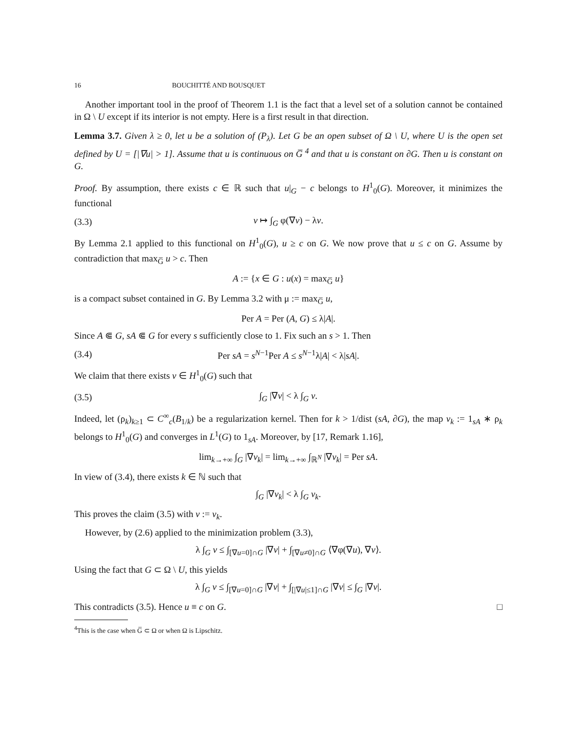16 BOUCHITTÉ AND BOUSQUET
Another important tool in the proof of Theorem 1.1 is the fact that a level set of a solution cannot be contained in Ω \ U except if its interior is not empty. Here is a first result in that direction.
Lemma 3.7. Given λ ≥ 0, let u be a solution of (P<sub>λ</sub>). Let G be an open subset of Ω \ U, where U is the open set defined by U = [|∇u| > 1]. Assume that u is continuous on G̅ <sup>4</sup> and that u is constant on ∂G. Then u is constant on G.
Proof. By assumption, there exists c ∈ ℝ such that u|<sub>G</sub> − c belongs to H<sup>1</sup><sub>0</sub>(G). Moreover, it minimizes the functional
(3.3) v ↦ ∫<sub>G</sub> φ(∇v) − λv.
By Lemma 2.1 applied to this functional on H<sup>1</sup><sub>0</sub>(G), u ≥ c on G. We now prove that u ≤ c on G. Assume by contradiction that max<sub>G̅</sub> u > c. Then
A := {x ∈ G : u(x) = max<sub>G̅</sub> u}
is a compact subset contained in G. By Lemma 3.2 with μ := max<sub>G̅</sub> u,
Per A = Per (A, G) ≤ λ|A|.
Since A ⋐ G, sA ⋐ G for every s sufficiently close to 1. Fix such an s > 1. Then
(3.4) Per sA = s<sup>N−1</sup>Per A ≤ s<sup>N−1</sup>λ|A| < λ|sA|.
We claim that there exists v ∈ H<sup>1</sup><sub>0</sub>(G) such that
(3.5) ∫<sub>G</sub> |∇v| < λ ∫<sub>G</sub> v.
Indeed, let (ρ<sub>k</sub>)<sub>k≥1</sub> ⊂ C<sup>∞</sup><sub>c</sub>(B<sub>1/k</sub>) be a regularization kernel. Then for k > 1/dist (sA, ∂G), the map v<sub>k</sub> := 1<sub>sA</sub> ∗ ρ<sub>k</sub> belongs to H<sup>1</sup><sub>0</sub>(G) and converges in L<sup>1</sup>(G) to 1<sub>sA</sub>. Moreover, by [17, Remark 1.16],
lim<sub>k→+∞</sub> ∫<sub>G</sub> |∇v<sub>k</sub>| = lim<sub>k→+∞</sub> ∫<sub>ℝ<sup>N</sup></sub> |∇v<sub>k</sub>| = Per sA.
In view of (3.4), there exists k ∈ ℕ such that
∫<sub>G</sub> |∇v<sub>k</sub>| < λ ∫<sub>G</sub> v<sub>k</sub>.
This proves the claim (3.5) with v := v<sub>k</sub>.
However, by (2.6) applied to the minimization problem (3.3),
λ ∫<sub>G</sub> v ≤ ∫<sub>[∇u=0]∩G</sub> |∇v| + ∫<sub>[∇u≠0]∩G</sub> ⟨∇φ(∇u), ∇v⟩.
Using the fact that G ⊂ Ω \ U, this yields
λ ∫<sub>G</sub> v ≤ ∫<sub>[∇u=0]∩G</sub> |∇v| + ∫<sub>[|∇u|≤1]∩G</sub> |∇v| ≤ ∫<sub>G</sub> |∇v|.
This contradicts (3.5). Hence u ≡ c on G. □
<sup>4</sup> This is the case when G̅ ⊂ Ω or when Ω is Lipschitz.